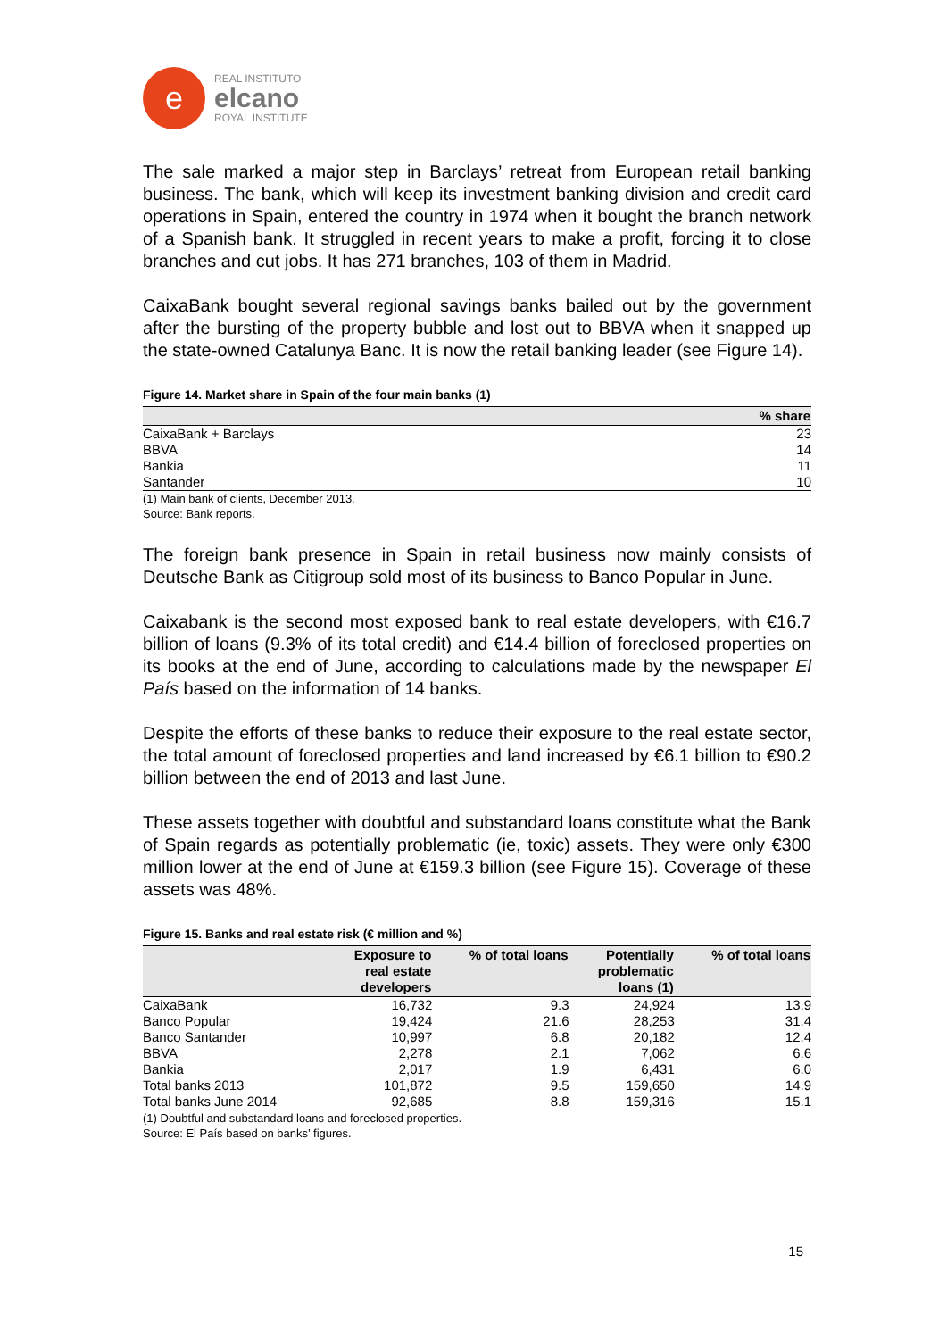e
REAL INSTITUTO
elcano
ROYAL INSTITUTE
The sale marked a major step in Barclays’ retreat from European retail banking business. The bank, which will keep its investment banking division and credit card operations in Spain, entered the country in 1974 when it bought the branch network of a Spanish bank. It struggled in recent years to make a profit, forcing it to close branches and cut jobs. It has 271 branches, 103 of them in Madrid.
CaixaBank bought several regional savings banks bailed out by the government after the bursting of the property bubble and lost out to BBVA when it snapped up the state-owned Catalunya Banc. It is now the retail banking leader (see Figure 14).
Figure 14. Market share in Spain of the four main banks (1)
| | % share |
| --- | --- |
| CaixaBank + Barclays | 23 |
| BBVA | 14 |
| Bankia | 11 |
| Santander | 10 |
(1) Main bank of clients, December 2013.
Source: Bank reports.
The foreign bank presence in Spain in retail business now mainly consists of Deutsche Bank as Citigroup sold most of its business to Banco Popular in June.
Caixabank is the second most exposed bank to real estate developers, with €16.7 billion of loans (9.3% of its total credit) and €14.4 billion of foreclosed properties on its books at the end of June, according to calculations made by the newspaper El País based on the information of 14 banks.
Despite the efforts of these banks to reduce their exposure to the real estate sector, the total amount of foreclosed properties and land increased by €6.1 billion to €90.2 billion between the end of 2013 and last June.
These assets together with doubtful and substandard loans constitute what the Bank of Spain regards as potentially problematic (ie, toxic) assets. They were only €300 million lower at the end of June at €159.3 billion (see Figure 15). Coverage of these assets was 48%.
Figure 15. Banks and real estate risk (€ million and %)
| | Exposure to real estate developers | % of total loans | Potentially problematic loans (1) | % of total loans |
| --- | --- | --- | --- | --- |
| CaixaBank | 16,732 | 9.3 | 24,924 | 13.9 |
| Banco Popular | 19,424 | 21.6 | 28,253 | 31.4 |
| Banco Santander | 10,997 | 6.8 | 20,182 | 12.4 |
| BBVA | 2,278 | 2.1 | 7,062 | 6.6 |
| Bankia | 2,017 | 1.9 | 6,431 | 6.0 |
| Total banks 2013 | 101,872 | 9.5 | 159,650 | 14.9 |
| Total banks June 2014 | 92,685 | 8.8 | 159,316 | 15.1 |
(1) Doubtful and substandard loans and foreclosed properties.
Source: El País based on banks’ figures.
15